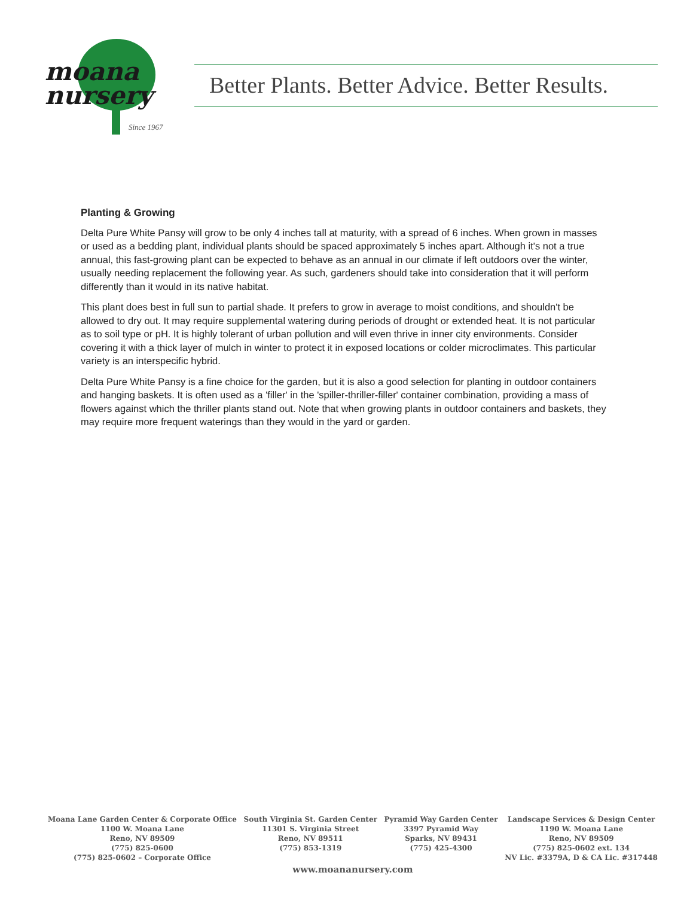moana
nursery
Since 1967
Better Plants. Better Advice. Better Results.
Planting & Growing
Delta Pure White Pansy will grow to be only 4 inches tall at maturity, with a spread of 6 inches. When grown in masses or used as a bedding plant, individual plants should be spaced approximately 5 inches apart. Although it's not a true annual, this fast-growing plant can be expected to behave as an annual in our climate if left outdoors over the winter, usually needing replacement the following year. As such, gardeners should take into consideration that it will perform differently than it would in its native habitat.
This plant does best in full sun to partial shade. It prefers to grow in average to moist conditions, and shouldn't be allowed to dry out. It may require supplemental watering during periods of drought or extended heat. It is not particular as to soil type or pH. It is highly tolerant of urban pollution and will even thrive in inner city environments. Consider covering it with a thick layer of mulch in winter to protect it in exposed locations or colder microclimates. This particular variety is an interspecific hybrid.
Delta Pure White Pansy is a fine choice for the garden, but it is also a good selection for planting in outdoor containers and hanging baskets. It is often used as a 'filler' in the 'spiller-thriller-filler' container combination, providing a mass of flowers against which the thriller plants stand out. Note that when growing plants in outdoor containers and baskets, they may require more frequent waterings than they would in the yard or garden.
Moana Lane Garden Center & Corporate Office
1100 W. Moana Lane
Reno, NV 89509
(775) 825-0600
(775) 825-0602 – Corporate Office
South Virginia St. Garden Center
11301 S. Virginia Street
Reno, NV 89511
(775) 853-1319
Pyramid Way Garden Center
3397 Pyramid Way
Sparks, NV 89431
(775) 425-4300
Landscape Services & Design Center
1190 W. Moana Lane
Reno, NV 89509
(775) 825-0602 ext. 134
NV Lic. #3379A, D & CA Lic. #317448
www.moananursery.com